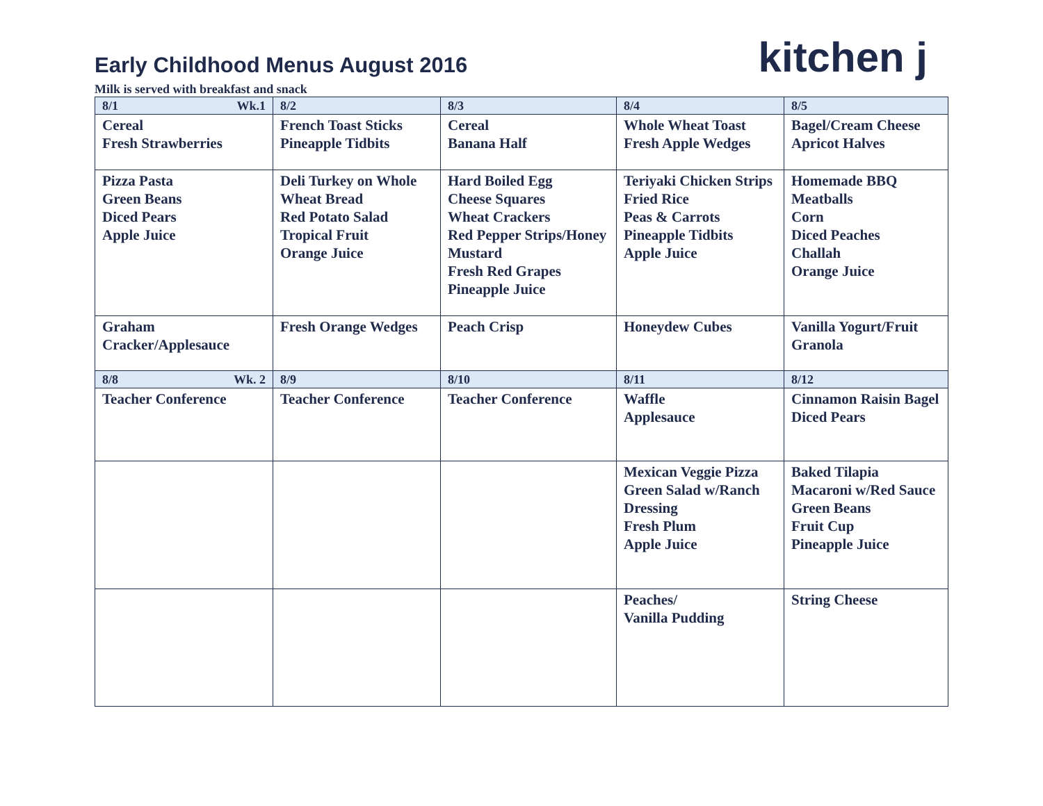Early Childhood Menus August 2016
kitchen j
Milk is served with breakfast and snack
| 8/1 Wk.1 | 8/2 | 8/3 | 8/4 | 8/5 |
| --- | --- | --- | --- | --- |
| Cereal Fresh Strawberries | French Toast Sticks Pineapple Tidbits | Cereal Banana Half | Whole Wheat Toast Fresh Apple Wedges | Bagel/Cream Cheese Apricot Halves |
| Pizza Pasta Green Beans Diced Pears Apple Juice | Deli Turkey on Whole Wheat Bread Red Potato Salad Tropical Fruit Orange Juice | Hard Boiled Egg Cheese Squares Wheat Crackers Red Pepper Strips/Honey Mustard Fresh Red Grapes Pineapple Juice | Teriyaki Chicken Strips Fried Rice Peas & Carrots Pineapple Tidbits Apple Juice | Homemade BBQ Meatballs Corn Diced Peaches Challah Orange Juice |
| Graham Cracker/Applesauce | Fresh Orange Wedges | Peach Crisp | Honeydew Cubes | Vanilla Yogurt/Fruit Granola |
| 8/8 Wk. 2 | 8/9 | 8/10 | 8/11 | 8/12 |
| Teacher Conference | Teacher Conference | Teacher Conference | Waffle Applesauce | Cinnamon Raisin Bagel Diced Pears |
| | | | Mexican Veggie Pizza Green Salad w/Ranch Dressing Fresh Plum Apple Juice | Baked Tilapia Macaroni w/Red Sauce Green Beans Fruit Cup Pineapple Juice |
| | | | Peaches/ Vanilla Pudding | String Cheese |